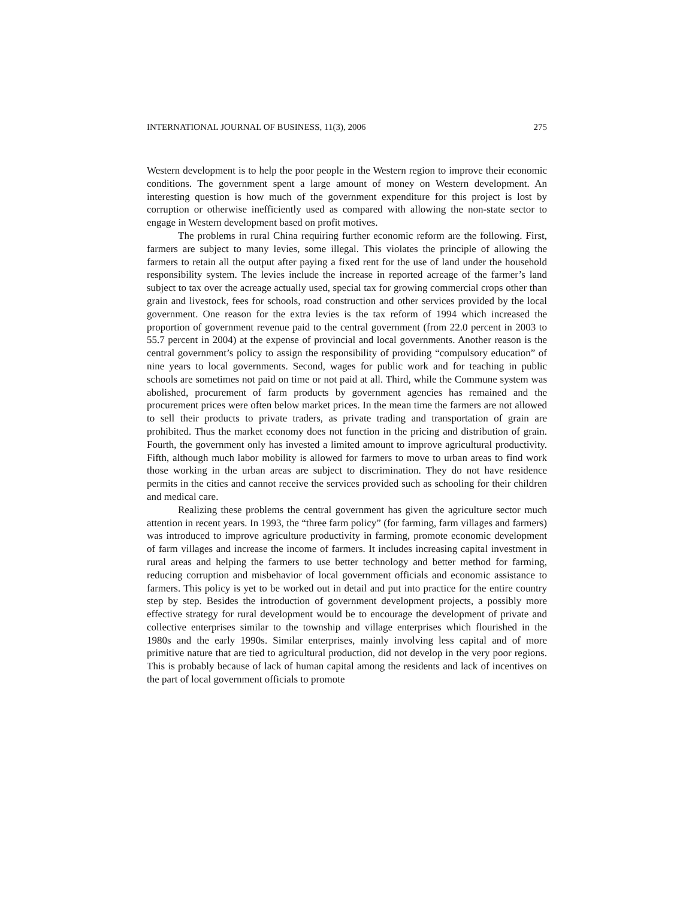INTERNATIONAL JOURNAL OF BUSINESS, 11(3), 2006 275
Western development is to help the poor people in the Western region to improve their economic conditions. The government spent a large amount of money on Western development. An interesting question is how much of the government expenditure for this project is lost by corruption or otherwise inefficiently used as compared with allowing the non-state sector to engage in Western development based on profit motives.
The problems in rural China requiring further economic reform are the following. First, farmers are subject to many levies, some illegal. This violates the principle of allowing the farmers to retain all the output after paying a fixed rent for the use of land under the household responsibility system. The levies include the increase in reported acreage of the farmer’s land subject to tax over the acreage actually used, special tax for growing commercial crops other than grain and livestock, fees for schools, road construction and other services provided by the local government. One reason for the extra levies is the tax reform of 1994 which increased the proportion of government revenue paid to the central government (from 22.0 percent in 2003 to 55.7 percent in 2004) at the expense of provincial and local governments. Another reason is the central government’s policy to assign the responsibility of providing “compulsory education” of nine years to local governments. Second, wages for public work and for teaching in public schools are sometimes not paid on time or not paid at all. Third, while the Commune system was abolished, procurement of farm products by government agencies has remained and the procurement prices were often below market prices. In the mean time the farmers are not allowed to sell their products to private traders, as private trading and transportation of grain are prohibited. Thus the market economy does not function in the pricing and distribution of grain. Fourth, the government only has invested a limited amount to improve agricultural productivity. Fifth, although much labor mobility is allowed for farmers to move to urban areas to find work those working in the urban areas are subject to discrimination. They do not have residence permits in the cities and cannot receive the services provided such as schooling for their children and medical care.
Realizing these problems the central government has given the agriculture sector much attention in recent years. In 1993, the “three farm policy” (for farming, farm villages and farmers) was introduced to improve agriculture productivity in farming, promote economic development of farm villages and increase the income of farmers. It includes increasing capital investment in rural areas and helping the farmers to use better technology and better method for farming, reducing corruption and misbehavior of local government officials and economic assistance to farmers. This policy is yet to be worked out in detail and put into practice for the entire country step by step. Besides the introduction of government development projects, a possibly more effective strategy for rural development would be to encourage the development of private and collective enterprises similar to the township and village enterprises which flourished in the 1980s and the early 1990s. Similar enterprises, mainly involving less capital and of more primitive nature that are tied to agricultural production, did not develop in the very poor regions. This is probably because of lack of human capital among the residents and lack of incentives on the part of local government officials to promote